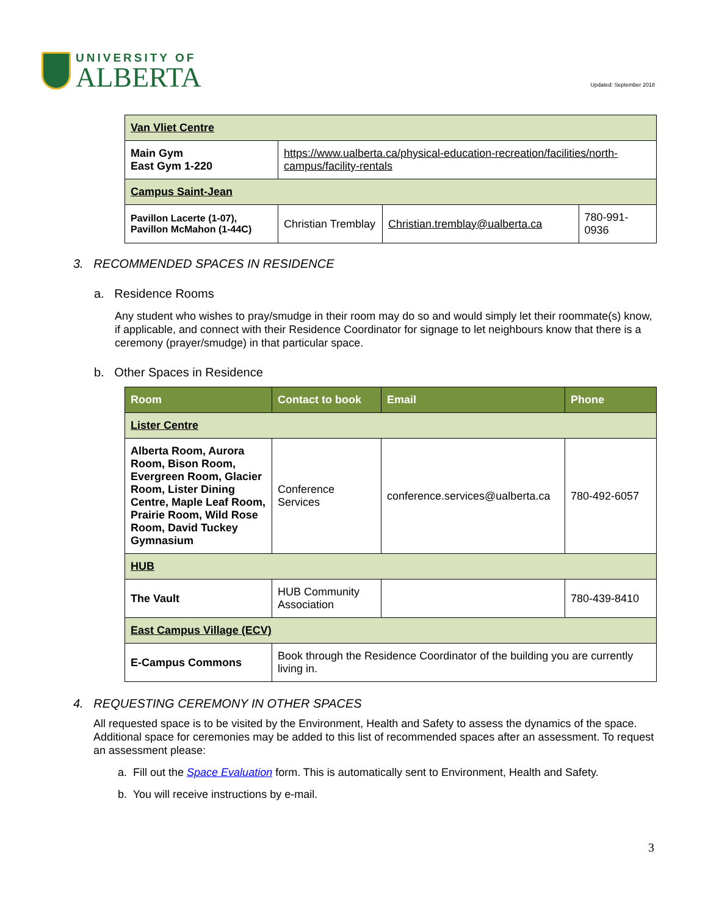UNIVERSITY OF
ALBERTA
Updated: September 2018
| Van Vliet Centre | | | |
| Main Gym East Gym 1-220 | https://www.ualberta.ca/physical-education-recreation/facilities/north-campus/facility-rentals | | |
| Campus Saint-Jean | | | |
| Pavillon Lacerte (1-07), Pavillon McMahon (1-44C) | Christian Tremblay | Christian.tremblay@ualberta.ca | 780-991-0936 |
3. RECOMMENDED SPACES IN RESIDENCE
a. Residence Rooms
Any student who wishes to pray/smudge in their room may do so and would simply let their roommate(s) know, if applicable, and connect with their Residence Coordinator for signage to let neighbours know that there is a ceremony (prayer/smudge) in that particular space.
b. Other Spaces in Residence
| Room | Contact to book | Email | Phone |
| --- | --- | --- | --- |
| Lister Centre | | | |
| Alberta Room, Aurora Room, Bison Room, Evergreen Room, Glacier Room, Lister Dining Centre, Maple Leaf Room, Prairie Room, Wild Rose Room, David Tuckey Gymnasium | Conference Services | conference.services@ualberta.ca | 780-492-6057 |
| HUB | | | |
| The Vault | HUB Community Association | | 780-439-8410 |
| East Campus Village (ECV) | | | |
| E-Campus Commons | Book through the Residence Coordinator of the building you are currently living in. | | |
4. REQUESTING CEREMONY IN OTHER SPACES
All requested space is to be visited by the Environment, Health and Safety to assess the dynamics of the space. Additional space for ceremonies may be added to this list of recommended spaces after an assessment. To request an assessment please:
a. Fill out the Space Evaluation form. This is automatically sent to Environment, Health and Safety.
b. You will receive instructions by e-mail.
3